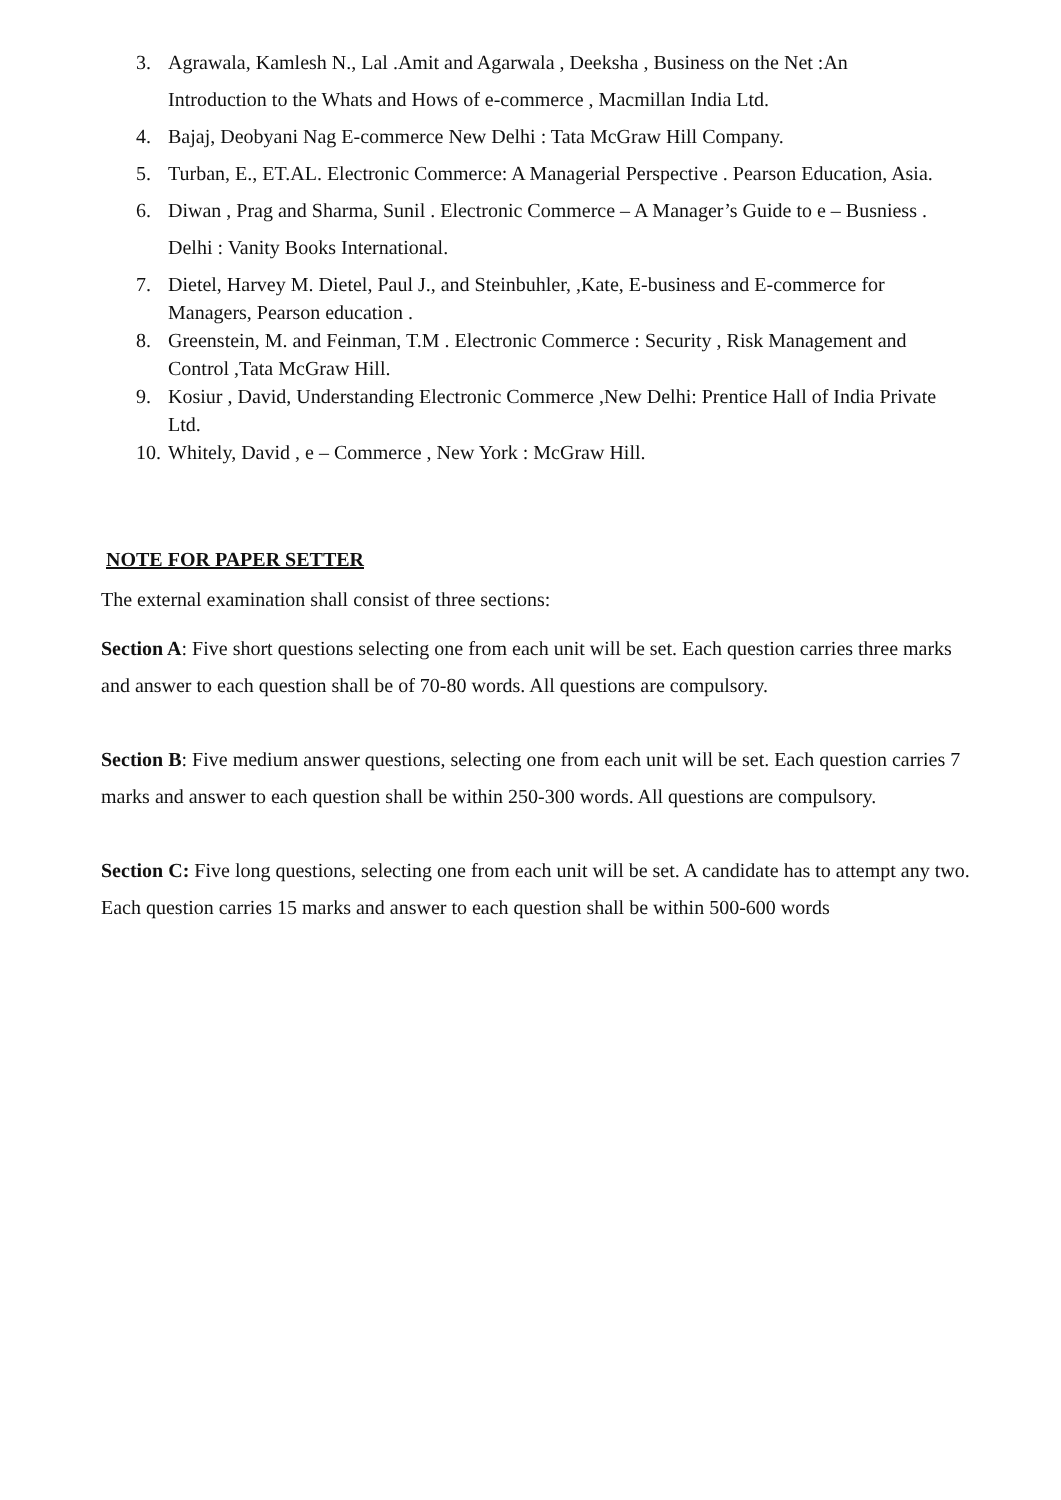3. Agrawala, Kamlesh N., Lal .Amit and Agarwala , Deeksha , Business on the Net :An Introduction to the Whats and Hows of e-commerce , Macmillan India Ltd.
4. Bajaj, Deobyani Nag E-commerce New Delhi : Tata McGraw Hill Company.
5. Turban, E., ET.AL. Electronic Commerce: A Managerial Perspective . Pearson Education, Asia.
6. Diwan , Prag and Sharma, Sunil . Electronic Commerce – A Manager’s Guide to e – Busniess . Delhi : Vanity Books International.
7. Dietel, Harvey M. Dietel, Paul J., and Steinbuhler, ,Kate, E-business and E-commerce for Managers, Pearson education .
8. Greenstein, M. and Feinman, T.M . Electronic Commerce : Security , Risk Management and Control ,Tata McGraw Hill.
9. Kosiur , David, Understanding Electronic Commerce ,New Delhi: Prentice Hall of India Private Ltd.
10. Whitely, David , e – Commerce , New York : McGraw Hill.
NOTE FOR PAPER SETTER
The external examination shall consist of three sections:
Section A: Five short questions selecting one from each unit will be set. Each question carries three marks and answer to each question shall be of 70-80 words. All questions are compulsory.
Section B: Five medium answer questions, selecting one from each unit will be set. Each question carries 7 marks and answer to each question shall be within 250-300 words. All questions are compulsory.
Section C: Five long questions, selecting one from each unit will be set. A candidate has to attempt any two. Each question carries 15 marks and answer to each question shall be within 500-600 words